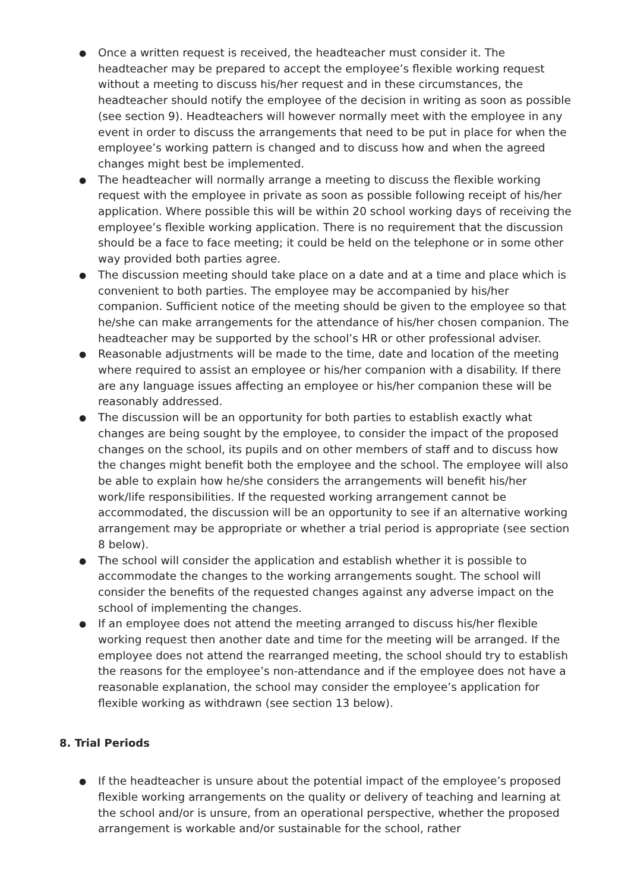● Once a written request is received, the headteacher must consider it. The headteacher may be prepared to accept the employee’s flexible working request without a meeting to discuss his/her request and in these circumstances, the headteacher should notify the employee of the decision in writing as soon as possible (see section 9). Headteachers will however normally meet with the employee in any event in order to discuss the arrangements that need to be put in place for when the employee’s working pattern is changed and to discuss how and when the agreed changes might best be implemented.
● The headteacher will normally arrange a meeting to discuss the flexible working request with the employee in private as soon as possible following receipt of his/her application. Where possible this will be within 20 school working days of receiving the employee’s flexible working application. There is no requirement that the discussion should be a face to face meeting; it could be held on the telephone or in some other way provided both parties agree.
● The discussion meeting should take place on a date and at a time and place which is convenient to both parties. The employee may be accompanied by his/her companion. Sufficient notice of the meeting should be given to the employee so that he/she can make arrangements for the attendance of his/her chosen companion. The headteacher may be supported by the school’s HR or other professional adviser.
● Reasonable adjustments will be made to the time, date and location of the meeting where required to assist an employee or his/her companion with a disability. If there are any language issues affecting an employee or his/her companion these will be reasonably addressed.
● The discussion will be an opportunity for both parties to establish exactly what changes are being sought by the employee, to consider the impact of the proposed changes on the school, its pupils and on other members of staff and to discuss how the changes might benefit both the employee and the school. The employee will also be able to explain how he/she considers the arrangements will benefit his/her work/life responsibilities. If the requested working arrangement cannot be accommodated, the discussion will be an opportunity to see if an alternative working arrangement may be appropriate or whether a trial period is appropriate (see section 8 below).
● The school will consider the application and establish whether it is possible to accommodate the changes to the working arrangements sought. The school will consider the benefits of the requested changes against any adverse impact on the school of implementing the changes.
● If an employee does not attend the meeting arranged to discuss his/her flexible working request then another date and time for the meeting will be arranged. If the employee does not attend the rearranged meeting, the school should try to establish the reasons for the employee’s non-attendance and if the employee does not have a reasonable explanation, the school may consider the employee’s application for flexible working as withdrawn (see section 13 below).
8. Trial Periods
● If the headteacher is unsure about the potential impact of the employee’s proposed flexible working arrangements on the quality or delivery of teaching and learning at the school and/or is unsure, from an operational perspective, whether the proposed arrangement is workable and/or sustainable for the school, rather